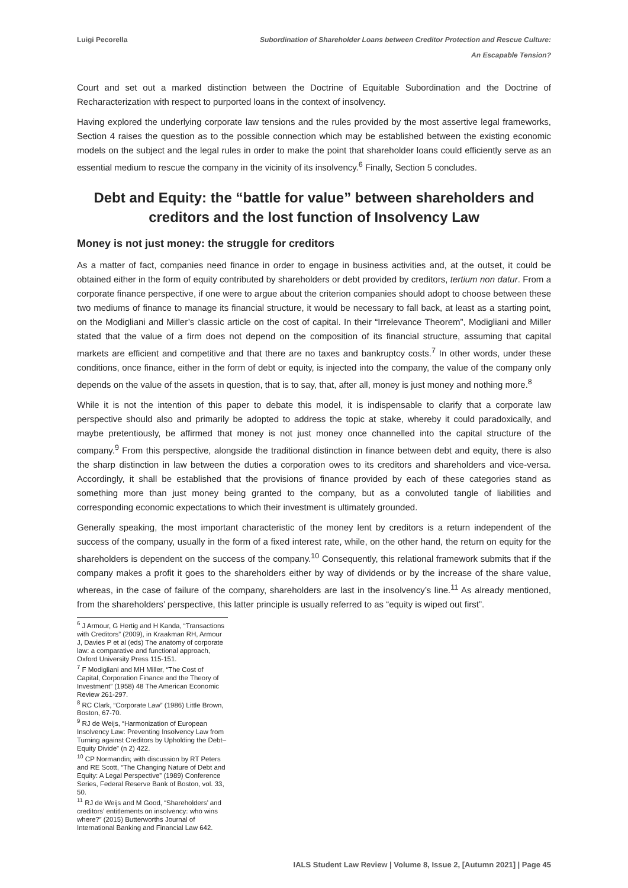Luigi Pecorella Subordination of Shareholder Loans between Creditor Protection and Rescue Culture:
An Escapable Tension?
Court and set out a marked distinction between the Doctrine of Equitable Subordination and the Doctrine of Recharacterization with respect to purported loans in the context of insolvency.
Having explored the underlying corporate law tensions and the rules provided by the most assertive legal frameworks, Section 4 raises the question as to the possible connection which may be established between the existing economic models on the subject and the legal rules in order to make the point that shareholder loans could efficiently serve as an essential medium to rescue the company in the vicinity of its insolvency.<sup>6</sup> Finally, Section 5 concludes.
Debt and Equity: the “battle for value” between shareholders and creditors and the lost function of Insolvency Law
Money is not just money: the struggle for creditors
As a matter of fact, companies need finance in order to engage in business activities and, at the outset, it could be obtained either in the form of equity contributed by shareholders or debt provided by creditors, tertium non datur. From a corporate finance perspective, if one were to argue about the criterion companies should adopt to choose between these two mediums of finance to manage its financial structure, it would be necessary to fall back, at least as a starting point, on the Modigliani and Miller’s classic article on the cost of capital. In their “Irrelevance Theorem”, Modigliani and Miller stated that the value of a firm does not depend on the composition of its financial structure, assuming that capital markets are efficient and competitive and that there are no taxes and bankruptcy costs.<sup>7</sup> In other words, under these conditions, once finance, either in the form of debt or equity, is injected into the company, the value of the company only depends on the value of the assets in question, that is to say, that, after all, money is just money and nothing more.<sup>8</sup>
While it is not the intention of this paper to debate this model, it is indispensable to clarify that a corporate law perspective should also and primarily be adopted to address the topic at stake, whereby it could paradoxically, and maybe pretentiously, be affirmed that money is not just money once channelled into the capital structure of the company.<sup>9</sup> From this perspective, alongside the traditional distinction in finance between debt and equity, there is also the sharp distinction in law between the duties a corporation owes to its creditors and shareholders and vice-versa. Accordingly, it shall be established that the provisions of finance provided by each of these categories stand as something more than just money being granted to the company, but as a convoluted tangle of liabilities and corresponding economic expectations to which their investment is ultimately grounded.
Generally speaking, the most important characteristic of the money lent by creditors is a return independent of the success of the company, usually in the form of a fixed interest rate, while, on the other hand, the return on equity for the shareholders is dependent on the success of the company.<sup>10</sup> Consequently, this relational framework submits that if the company makes a profit it goes to the shareholders either by way of dividends or by the increase of the share value, whereas, in the case of failure of the company, shareholders are last in the insolvency’s line.<sup>11</sup> As already mentioned, from the shareholders’ perspective, this latter principle is usually referred to as “equity is wiped out first”.
<sup>6</sup> J Armour, G Hertig and H Kanda, “Transactions with Creditors” (2009), in Kraakman RH, Armour J, Davies P et al (eds) The anatomy of corporate law: a comparative and functional approach, Oxford University Press 115-151.
<sup>7</sup> F Modigliani and MH Miller, “The Cost of Capital, Corporation Finance and the Theory of Investment” (1958) 48 The American Economic Review 261-297.
<sup>8</sup> RC Clark, “Corporate Law” (1986) Little Brown, Boston, 67-70.
<sup>9</sup> RJ de Weijs, “Harmonization of European Insolvency Law: Preventing Insolvency Law from Turning against Creditors by Upholding the Debt–Equity Divide” (n 2) 422.
<sup>10</sup> CP Normandin; with discussion by RT Peters and RE Scott, “The Changing Nature of Debt and Equity: A Legal Perspective” (1989) Conference Series, Federal Reserve Bank of Boston, vol. 33, 50.
<sup>11</sup> RJ de Weijs and M Good, “Shareholders’ and creditors’ entitlements on insolvency: who wins where?” (2015) Butterworths Journal of International Banking and Financial Law 642.
IALS Student Law Review | Volume 8, Issue 2, [Autumn 2021] | Page 45